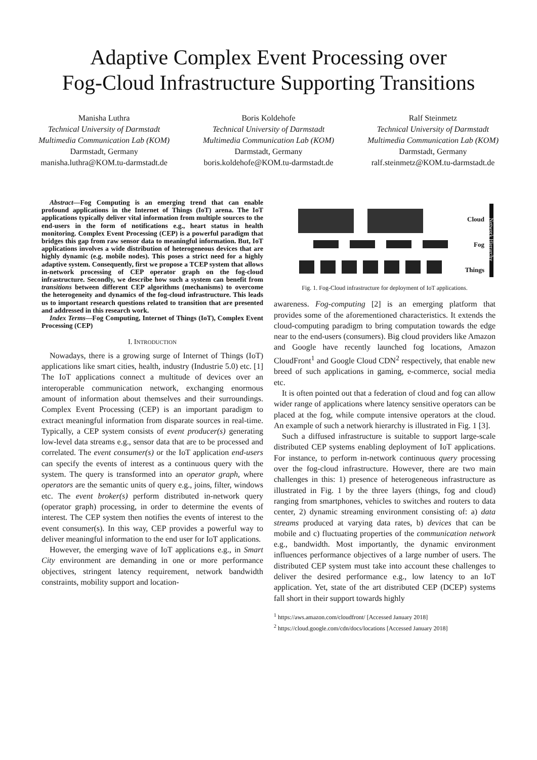Adaptive Complex Event Processing over
Fog-Cloud Infrastructure Supporting Transitions
Manisha Luthra
Technical University of Darmstadt
Multimedia Communication Lab (KOM)
Darmstadt, Germany
manisha.luthra@KOM.tu-darmstadt.de
Boris Koldehofe
Technical University of Darmstadt
Multimedia Communication Lab (KOM)
Darmstadt, Germany
boris.koldehofe@KOM.tu-darmstadt.de
Ralf Steinmetz
Technical University of Darmstadt
Multimedia Communication Lab (KOM)
Darmstadt, Germany
ralf.steinmetz@KOM.tu-darmstadt.de
Abstract—Fog Computing is an emerging trend that can enable profound applications in the Internet of Things (IoT) arena. The IoT applications typically deliver vital information from multiple sources to the end-users in the form of notifications e.g., heart status in health monitoring. Complex Event Processing (CEP) is a powerful paradigm that bridges this gap from raw sensor data to meaningful information. But, IoT applications involves a wide distribution of heterogeneous devices that are highly dynamic (e.g. mobile nodes). This poses a strict need for a highly adaptive system. Consequently, first we propose a TCEP system that allows in-network processing of CEP operator graph on the fog-cloud infrastructure. Secondly, we describe how such a system can benefit from transitions between different CEP algorithms (mechanisms) to overcome the heterogeneity and dynamics of the fog-cloud infrastructure. This leads us to important research questions related to transition that are presented and addressed in this research work.
Index Terms—Fog Computing, Internet of Things (IoT), Complex Event Processing (CEP)
I. INTRODUCTION
Nowadays, there is a growing surge of Internet of Things (IoT) applications like smart cities, health, industry (Industrie 5.0) etc. [1] The IoT applications connect a multitude of devices over an interoperable communication network, exchanging enormous amount of information about themselves and their surroundings. Complex Event Processing (CEP) is an important paradigm to extract meaningful information from disparate sources in real-time. Typically, a CEP system consists of event producer(s) generating low-level data streams e.g., sensor data that are to be processed and correlated. The event consumer(s) or the IoT application end-users can specify the events of interest as a continuous query with the system. The query is transformed into an operator graph, where operators are the semantic units of query e.g., joins, filter, windows etc. The event broker(s) perform distributed in-network query (operator graph) processing, in order to determine the events of interest. The CEP system then notifies the events of interest to the event consumer(s). In this way, CEP provides a powerful way to deliver meaningful information to the end user for IoT applications.
However, the emerging wave of IoT applications e.g., in Smart City environment are demanding in one or more performance objectives, stringent latency requirement, network bandwidth constraints, mobility support and location-
Cloud
Fog
Things
Network Hierarchy
Fig. 1. Fog-Cloud infrastructure for deployment of IoT applications.
awareness. Fog-computing [2] is an emerging platform that provides some of the aforementioned characteristics. It extends the cloud-computing paradigm to bring computation towards the edge near to the end-users (consumers). Big cloud providers like Amazon and Google have recently launched fog locations, Amazon CloudFront<sup>1</sup> and Google Cloud CDN<sup>2</sup> respectively, that enable new breed of such applications in gaming, e-commerce, social media etc.
It is often pointed out that a federation of cloud and fog can allow wider range of applications where latency sensitive operators can be placed at the fog, while compute intensive operators at the cloud. An example of such a network hierarchy is illustrated in Fig. 1 [3].
Such a diffused infrastructure is suitable to support large-scale distributed CEP systems enabling deployment of IoT applications. For instance, to perform in-network continuous query processing over the fog-cloud infrastructure. However, there are two main challenges in this: 1) presence of heterogeneous infrastructure as illustrated in Fig. 1 by the three layers (things, fog and cloud) ranging from smartphones, vehicles to switches and routers to data center, 2) dynamic streaming environment consisting of: a) data streams produced at varying data rates, b) devices that can be mobile and c) fluctuating properties of the communication network e.g., bandwidth. Most importantly, the dynamic environment influences performance objectives of a large number of users. The distributed CEP system must take into account these challenges to deliver the desired performance e.g., low latency to an IoT application. Yet, state of the art distributed CEP (DCEP) systems fall short in their support towards highly
<sup>1</sup> https://aws.amazon.com/cloudfront/ [Accessed January 2018]
<sup>2</sup> https://cloud.google.com/cdn/docs/locations [Accessed January 2018]